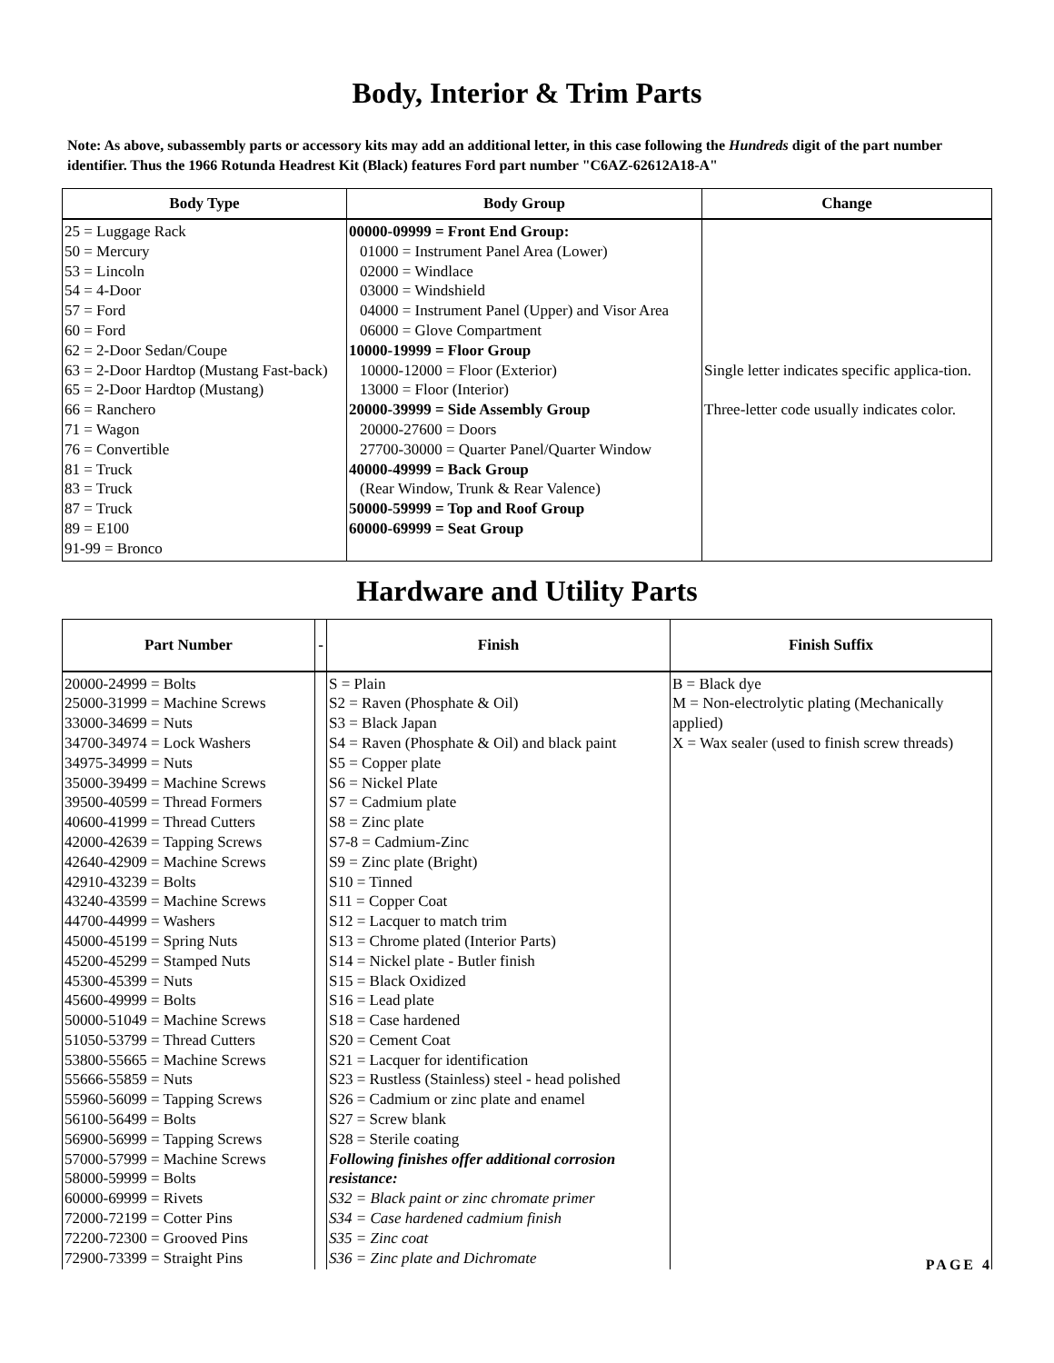Body, Interior & Trim Parts
Note: As above, subassembly parts or accessory kits may add an additional letter, in this case following the Hundreds digit of the part number identifier. Thus the 1966 Rotunda Headrest Kit (Black) features Ford part number "C6AZ-62612A18-A"
| Body Type | Body Group | Change |
| --- | --- | --- |
| 25 = Luggage Rack 50 = Mercury 53 = Lincoln 54 = 4-Door 57 = Ford 60 = Ford 62 = 2-Door Sedan/Coupe 63 = 2-Door Hardtop (Mustang Fast-back) 65 = 2-Door Hardtop (Mustang) 66 = Ranchero 71 = Wagon 76 = Convertible 81 = Truck 83 = Truck 87 = Truck 89 = E100 91-99 = Bronco | 00000-09999 = Front End Group: 01000 = Instrument Panel Area (Lower) 02000 = Windlace 03000 = Windshield 04000 = Instrument Panel (Upper) and Visor Area 06000 = Glove Compartment 10000-19999 = Floor Group 10000-12000 = Floor (Exterior) 13000 = Floor (Interior) 20000-39999 = Side Assembly Group 20000-27600 = Doors 27700-30000 = Quarter Panel/Quarter Window 40000-49999 = Back Group (Rear Window, Trunk & Rear Valence) 50000-59999 = Top and Roof Group 60000-69999 = Seat Group | Single letter indicates specific applica-tion. Three-letter code usually indicates color. |
Hardware and Utility Parts
| Part Number | - | Finish | Finish Suffix |
| --- | --- | --- | --- |
| 20000-24999 = Bolts 25000-31999 = Machine Screws 33000-34699 = Nuts 34700-34974 = Lock Washers 34975-34999 = Nuts 35000-39499 = Machine Screws 39500-40599 = Thread Formers 40600-41999 = Thread Cutters 42000-42639 = Tapping Screws 42640-42909 = Machine Screws 42910-43239 = Bolts 43240-43599 = Machine Screws 44700-44999 = Washers 45000-45199 = Spring Nuts 45200-45299 = Stamped Nuts 45300-45399 = Nuts 45600-49999 = Bolts 50000-51049 = Machine Screws 51050-53799 = Thread Cutters 53800-55665 = Machine Screws 55666-55859 = Nuts 55960-56099 = Tapping Screws 56100-56499 = Bolts 56900-56999 = Tapping Screws 57000-57999 = Machine Screws 58000-59999 = Bolts 60000-69999 = Rivets 72000-72199 = Cotter Pins 72200-72300 = Grooved Pins 72900-73399 = Straight Pins | | S = Plain S2 = Raven (Phosphate & Oil) S3 = Black Japan S4 = Raven (Phosphate & Oil) and black paint S5 = Copper plate S6 = Nickel Plate S7 = Cadmium plate S8 = Zinc plate S7-8 = Cadmium-Zinc S9 = Zinc plate (Bright) S10 = Tinned S11 = Copper Coat S12 = Lacquer to match trim S13 = Chrome plated (Interior Parts) S14 = Nickel plate - Butler finish S15 = Black Oxidized S16 = Lead plate S18 = Case hardened S20 = Cement Coat S21 = Lacquer for identification S23 = Rustless (Stainless) steel - head polished S26 = Cadmium or zinc plate and enamel S27 = Screw blank S28 = Sterile coating Following finishes offer additional corrosion resistance: S32 = Black paint or zinc chromate primer S34 = Case hardened cadmium finish S35 = Zinc coat S36 = Zinc plate and Dichromate | B = Black dye M = Non-electrolytic plating (Mechanically applied) X = Wax sealer (used to finish screw threads) |
PAGE 4